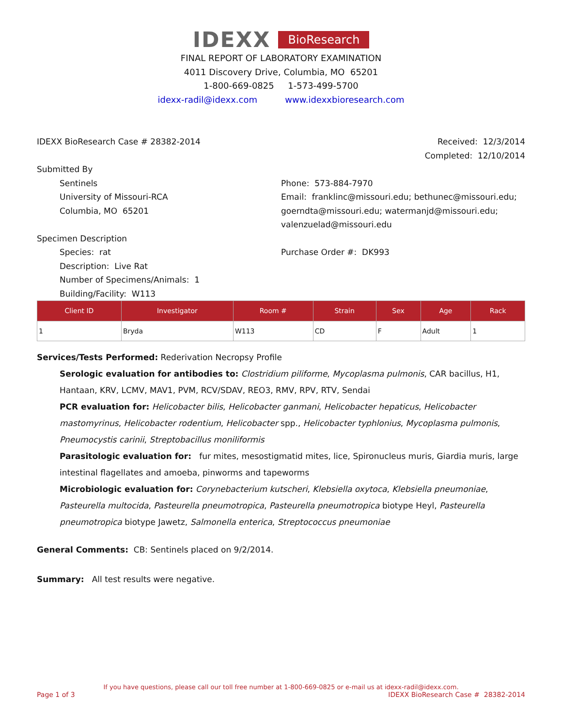IDEXX BioResearch
FINAL REPORT OF LABORATORY EXAMINATION
4011 Discovery Drive, Columbia, MO 65201
1-800-669-0825 1-573-499-5700
idexx-radil@idexx.com www.idexxbioresearch.com
IDEXX BioResearch Case # 28382-2014
Received: 12/3/2014
Completed: 12/10/2014
Submitted By
Sentinels
University of Missouri-RCA
Columbia, MO 65201
Phone: 573-884-7970
Email: franklinc@missouri.edu; bethunec@missouri.edu; goerndta@missouri.edu; watermanjd@missouri.edu; valenzuelad@missouri.edu
Specimen Description
Species: rat
Description: Live Rat
Number of Specimens/Animals: 1
Building/Facility: W113
Purchase Order #: DK993
| Client ID | Investigator | Room # | Strain | Sex | Age | Rack |
| --- | --- | --- | --- | --- | --- | --- |
| 1 | Bryda | W113 | CD | F | Adult | 1 |
Services/Tests Performed: Rederivation Necropsy Profile
Serologic evaluation for antibodies to: Clostridium piliforme, Mycoplasma pulmonis, CAR bacillus, H1, Hantaan, KRV, LCMV, MAV1, PVM, RCV/SDAV, REO3, RMV, RPV, RTV, Sendai
PCR evaluation for: Helicobacter bilis, Helicobacter ganmani, Helicobacter hepaticus, Helicobacter mastomyrinus, Helicobacter rodentium, Helicobacter spp., Helicobacter typhlonius, Mycoplasma pulmonis, Pneumocystis carinii, Streptobacillus moniliformis
Parasitologic evaluation for: fur mites, mesostigmatid mites, lice, Spironucleus muris, Giardia muris, large intestinal flagellates and amoeba, pinworms and tapeworms
Microbiologic evaluation for: Corynebacterium kutscheri, Klebsiella oxytoca, Klebsiella pneumoniae, Pasteurella multocida, Pasteurella pneumotropica, Pasteurella pneumotropica biotype Heyl, Pasteurella pneumotropica biotype Jawetz, Salmonella enterica, Streptococcus pneumoniae
General Comments: CB: Sentinels placed on 9/2/2014.
Summary: All test results were negative.
If you have questions, please call our toll free number at 1-800-669-0825 or e-mail us at idexx-radil@idexx.com.
Page 1 of 3 IDEXX BioResearch Case # 28382-2014